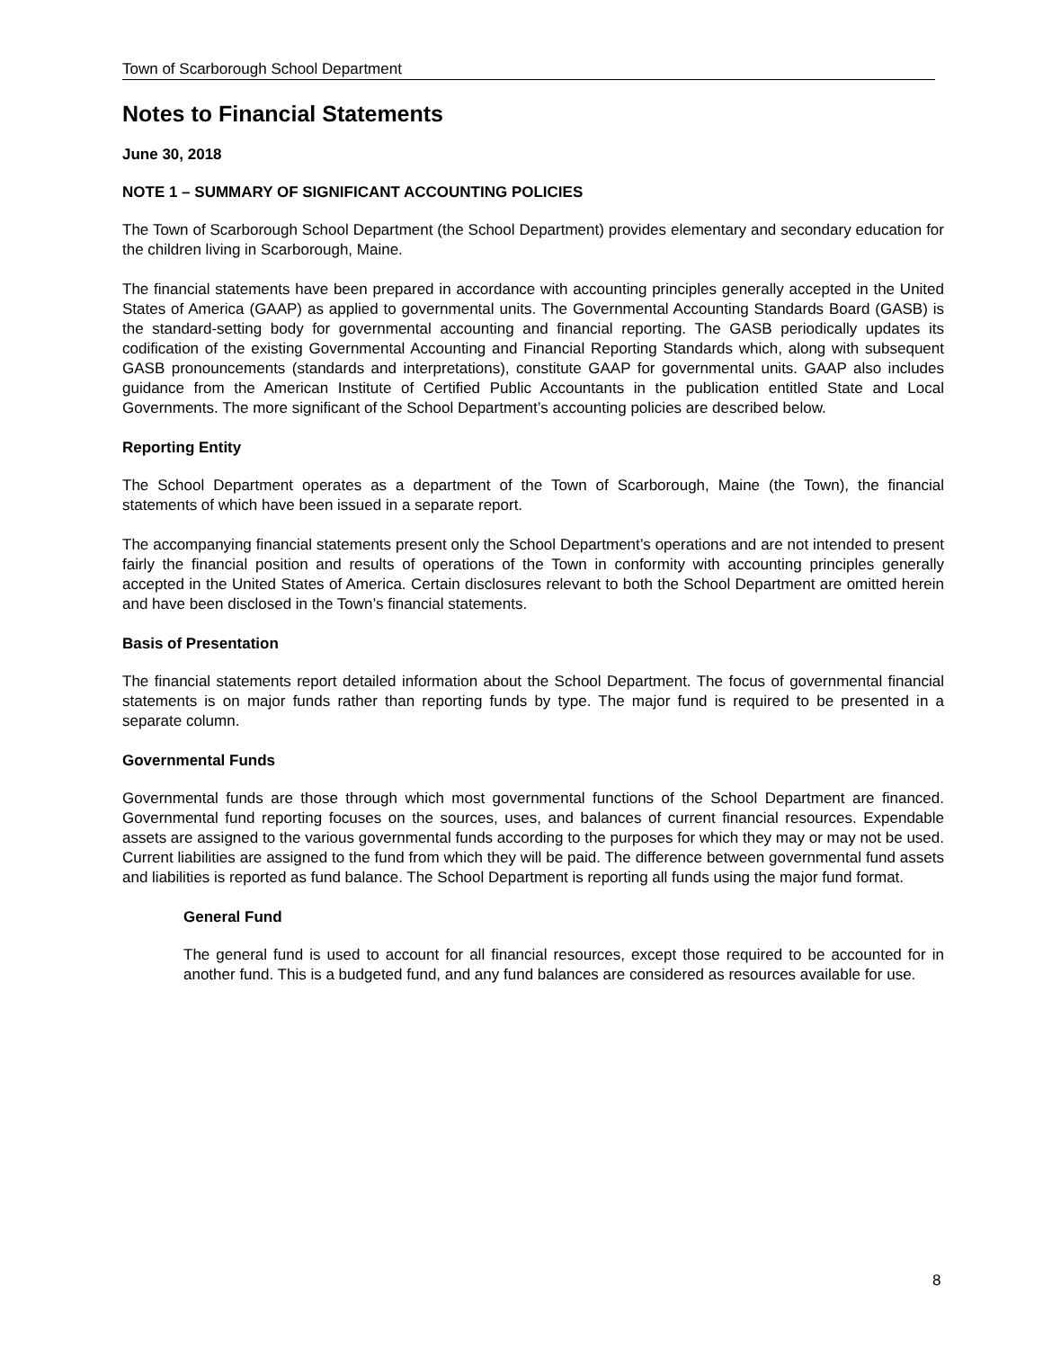Town of Scarborough School Department
Notes to Financial Statements
June 30, 2018
NOTE 1 – SUMMARY OF SIGNIFICANT ACCOUNTING POLICIES
The Town of Scarborough School Department (the School Department) provides elementary and secondary education for the children living in Scarborough, Maine.
The financial statements have been prepared in accordance with accounting principles generally accepted in the United States of America (GAAP) as applied to governmental units. The Governmental Accounting Standards Board (GASB) is the standard-setting body for governmental accounting and financial reporting. The GASB periodically updates its codification of the existing Governmental Accounting and Financial Reporting Standards which, along with subsequent GASB pronouncements (standards and interpretations), constitute GAAP for governmental units. GAAP also includes guidance from the American Institute of Certified Public Accountants in the publication entitled State and Local Governments. The more significant of the School Department’s accounting policies are described below.
Reporting Entity
The School Department operates as a department of the Town of Scarborough, Maine (the Town), the financial statements of which have been issued in a separate report.
The accompanying financial statements present only the School Department’s operations and are not intended to present fairly the financial position and results of operations of the Town in conformity with accounting principles generally accepted in the United States of America. Certain disclosures relevant to both the School Department are omitted herein and have been disclosed in the Town’s financial statements.
Basis of Presentation
The financial statements report detailed information about the School Department. The focus of governmental financial statements is on major funds rather than reporting funds by type. The major fund is required to be presented in a separate column.
Governmental Funds
Governmental funds are those through which most governmental functions of the School Department are financed. Governmental fund reporting focuses on the sources, uses, and balances of current financial resources. Expendable assets are assigned to the various governmental funds according to the purposes for which they may or may not be used. Current liabilities are assigned to the fund from which they will be paid. The difference between governmental fund assets and liabilities is reported as fund balance. The School Department is reporting all funds using the major fund format.
General Fund
The general fund is used to account for all financial resources, except those required to be accounted for in another fund. This is a budgeted fund, and any fund balances are considered as resources available for use.
8